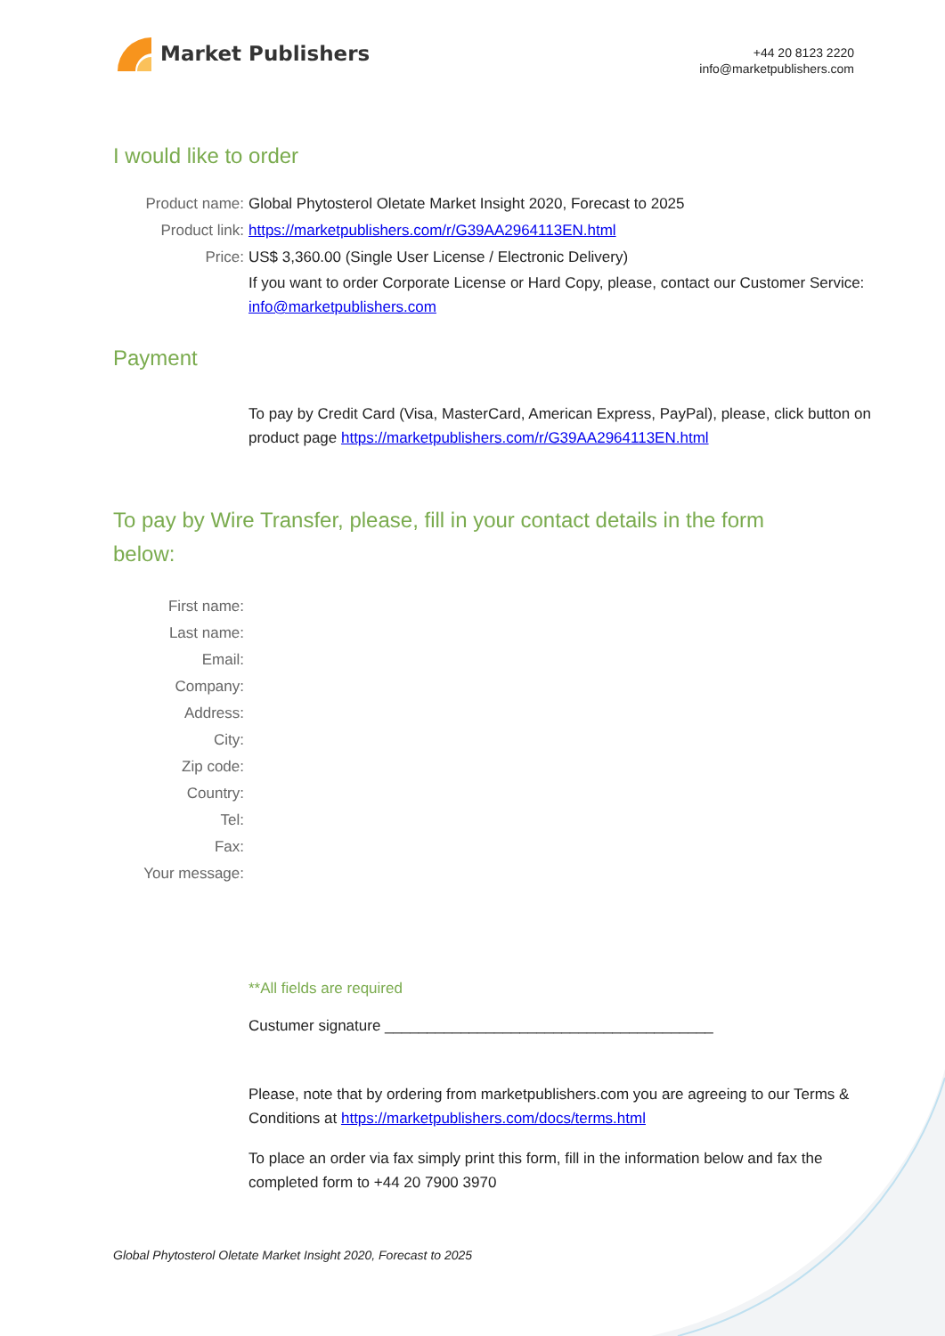Market Publishers
+44 20 8123 2220
info@marketpublishers.com
I would like to order
Product name: Global Phytosterol Oletate Market Insight 2020, Forecast to 2025
Product link: https://marketpublishers.com/r/G39AA2964113EN.html
Price: US$ 3,360.00 (Single User License / Electronic Delivery)
If you want to order Corporate License or Hard Copy, please, contact our Customer Service:
info@marketpublishers.com
Payment
To pay by Credit Card (Visa, MasterCard, American Express, PayPal), please, click button on product page https://marketpublishers.com/r/G39AA2964113EN.html
To pay by Wire Transfer, please, fill in your contact details in the form below:
First name:
Last name:
Email:
Company:
Address:
City:
Zip code:
Country:
Tel:
Fax:
Your message:
**All fields are required
Custumer signature _______________________________________
Please, note that by ordering from marketpublishers.com you are agreeing to our Terms & Conditions at https://marketpublishers.com/docs/terms.html
To place an order via fax simply print this form, fill in the information below and fax the completed form to +44 20 7900 3970
Global Phytosterol Oletate Market Insight 2020, Forecast to 2025